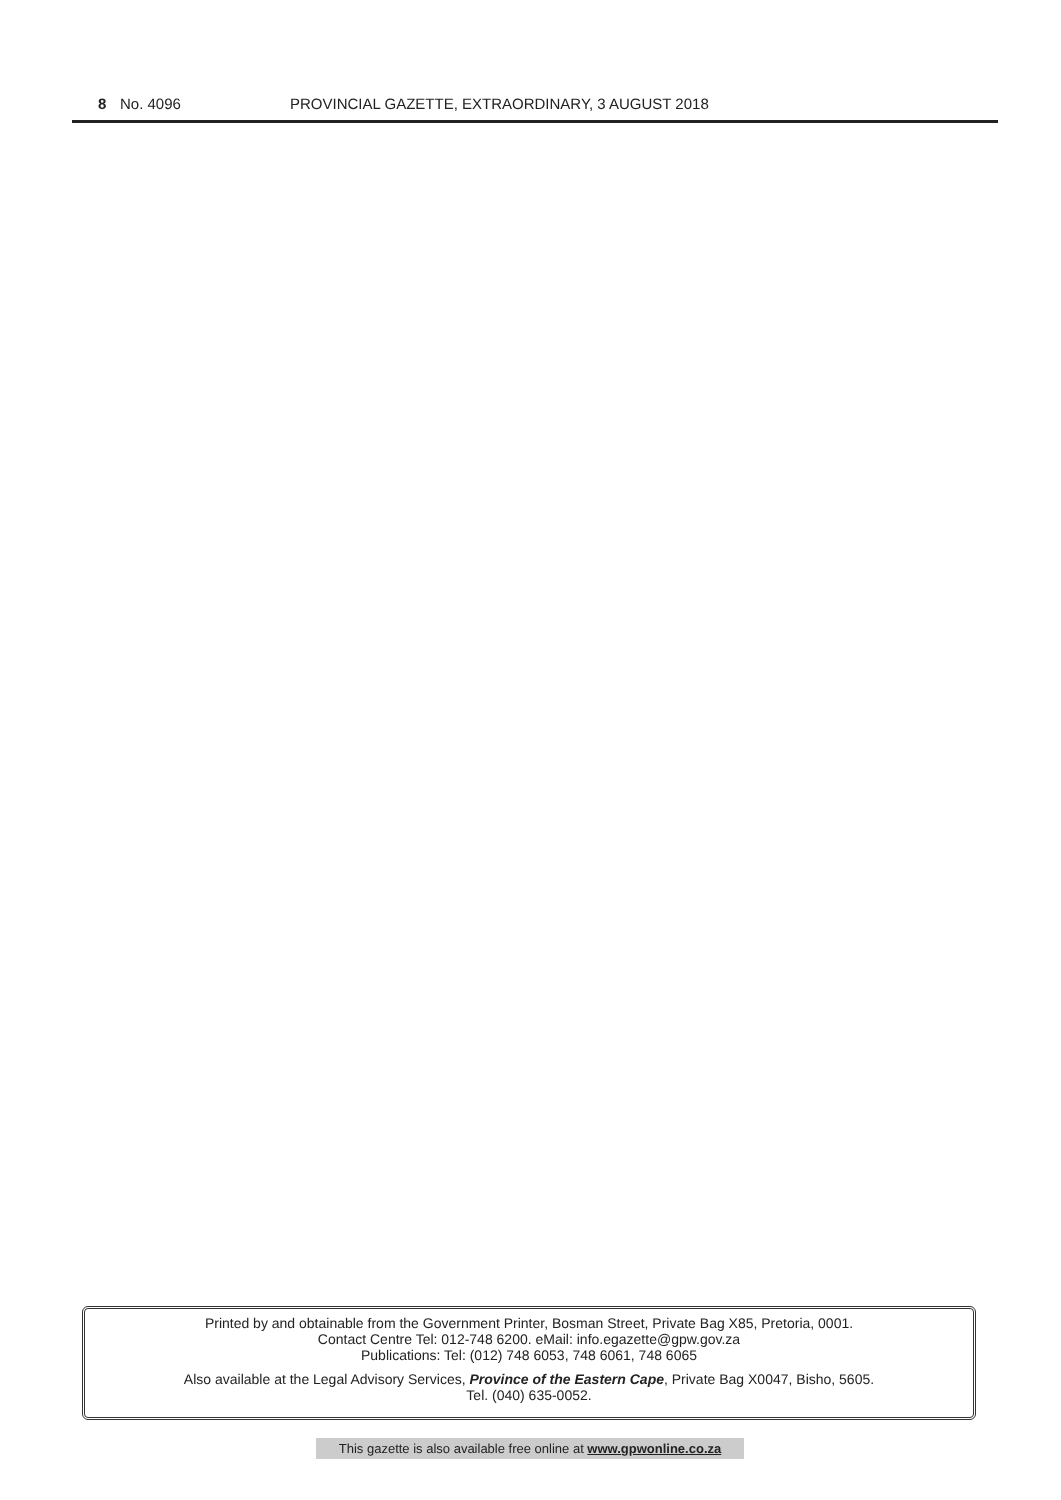8 No. 4096 PROVINCIAL GAZETTE, EXTRAORDINARY, 3 AUGUST 2018
Printed by and obtainable from the Government Printer, Bosman Street, Private Bag X85, Pretoria, 0001.
Contact Centre Tel: 012-748 6200. eMail: info.egazette@gpw.gov.za
Publications: Tel: (012) 748 6053, 748 6061, 748 6065
Also available at the Legal Advisory Services, Province of the Eastern Cape, Private Bag X0047, Bisho, 5605.
Tel. (040) 635-0052.
This gazette is also available free online at www.gpwonline.co.za